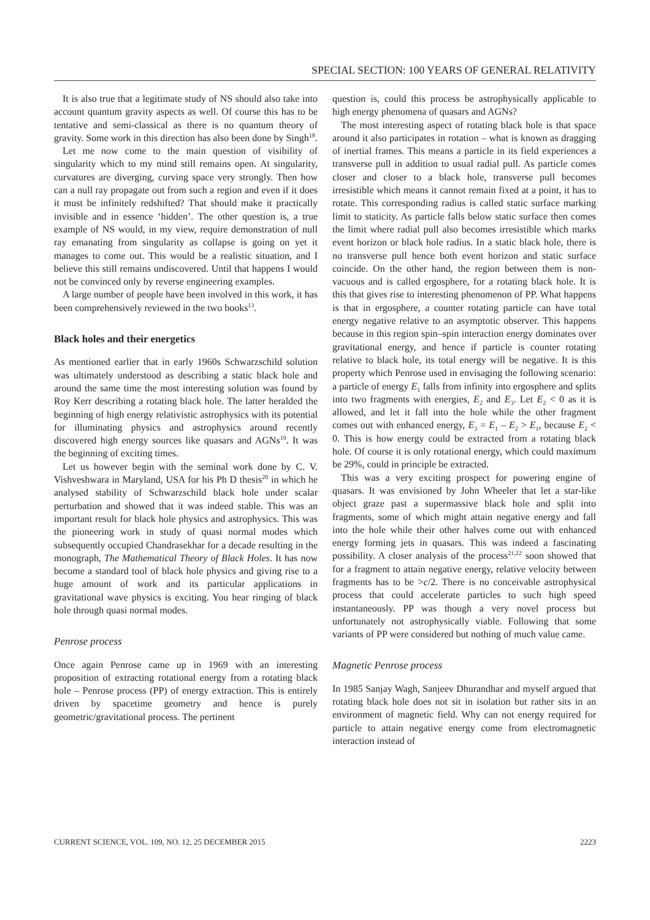SPECIAL SECTION: 100 YEARS OF GENERAL RELATIVITY
It is also true that a legitimate study of NS should also take into account quantum gravity aspects as well. Of course this has to be tentative and semi-classical as there is no quantum theory of gravity. Some work in this direction has also been done by Singh<sup>18</sup>.
Let me now come to the main question of visibility of singularity which to my mind still remains open. At singularity, curvatures are diverging, curving space very strongly. Then how can a null ray propagate out from such a region and even if it does it must be infinitely redshifted? That should make it practically invisible and in essence ‘hidden’. The other question is, a true example of NS would, in my view, require demonstration of null ray emanating from singularity as collapse is going on yet it manages to come out. This would be a realistic situation, and I believe this still remains undiscovered. Until that happens I would not be convinced only by reverse engineering examples.
A large number of people have been involved in this work, it has been comprehensively reviewed in the two books<sup>13</sup>.
Black holes and their energetics
As mentioned earlier that in early 1960s Schwarzschild solution was ultimately understood as describing a static black hole and around the same time the most interesting solution was found by Roy Kerr describing a rotating black hole. The latter heralded the beginning of high energy relativistic astrophysics with its potential for illuminating physics and astrophysics around recently discovered high energy sources like quasars and AGNs<sup>19</sup>. It was the beginning of exciting times.
Let us however begin with the seminal work done by C. V. Vishveshwara in Maryland, USA for his Ph D thesis<sup>20</sup> in which he analysed stability of Schwarzschild black hole under scalar perturbation and showed that it was indeed stable. This was an important result for black hole physics and astrophysics. This was the pioneering work in study of quasi normal modes which subsequently occupied Chandrasekhar for a decade resulting in the monograph, The Mathematical Theory of Black Holes. It has now become a standard tool of black hole physics and giving rise to a huge amount of work and its particular applications in gravitational wave physics is exciting. You hear ringing of black hole through quasi normal modes.
Penrose process
Once again Penrose came up in 1969 with an interesting proposition of extracting rotational energy from a rotating black hole – Penrose process (PP) of energy extraction. This is entirely driven by spacetime geometry and hence is purely geometric/gravitational process. The pertinent
question is, could this process be astrophysically applicable to high energy phenomena of quasars and AGNs?
The most interesting aspect of rotating black hole is that space around it also participates in rotation – what is known as dragging of inertial frames. This means a particle in its field experiences a transverse pull in addition to usual radial pull. As particle comes closer and closer to a black hole, transverse pull becomes irresistible which means it cannot remain fixed at a point, it has to rotate. This corresponding radius is called static surface marking limit to staticity. As particle falls below static surface then comes the limit where radial pull also becomes irresistible which marks event horizon or black hole radius. In a static black hole, there is no transverse pull hence both event horizon and static surface coincide. On the other hand, the region between them is non-vacuous and is called ergosphere, for a rotating black hole. It is this that gives rise to interesting phenomenon of PP. What happens is that in ergosphere, a counter rotating particle can have total energy negative relative to an asymptotic observer. This happens because in this region spin–spin interaction energy dominates over gravitational energy, and hence if particle is counter rotating relative to black hole, its total energy will be negative. It is this property which Penrose used in envisaging the following scenario: a particle of energy E<sub>1</sub> falls from infinity into ergosphere and splits into two fragments with energies, E<sub>2</sub> and E<sub>3</sub>. Let E<sub>2</sub> < 0 as it is allowed, and let it fall into the hole while the other fragment comes out with enhanced energy, E<sub>3</sub> = E<sub>1</sub> – E<sub>2</sub> > E<sub>1</sub>, because E<sub>2</sub> < 0. This is how energy could be extracted from a rotating black hole. Of course it is only rotational energy, which could maximum be 29%, could in principle be extracted.
This was a very exciting prospect for powering engine of quasars. It was envisioned by John Wheeler that let a star-like object graze past a supermassive black hole and split into fragments, some of which might attain negative energy and fall into the hole while their other halves come out with enhanced energy forming jets in quasars. This was indeed a fascinating possibility. A closer analysis of the process<sup>21,22</sup> soon showed that for a fragment to attain negative energy, relative velocity between fragments has to be >c/2. There is no conceivable astrophysical process that could accelerate particles to such high speed instantaneously. PP was though a very novel process but unfortunately not astrophysically viable. Following that some variants of PP were considered but nothing of much value came.
Magnetic Penrose process
In 1985 Sanjay Wagh, Sanjeev Dhurandhar and myself argued that rotating black hole does not sit in isolation but rather sits in an environment of magnetic field. Why can not energy required for particle to attain negative energy come from electromagnetic interaction instead of
CURRENT SCIENCE, VOL. 109, NO. 12, 25 DECEMBER 2015 2223